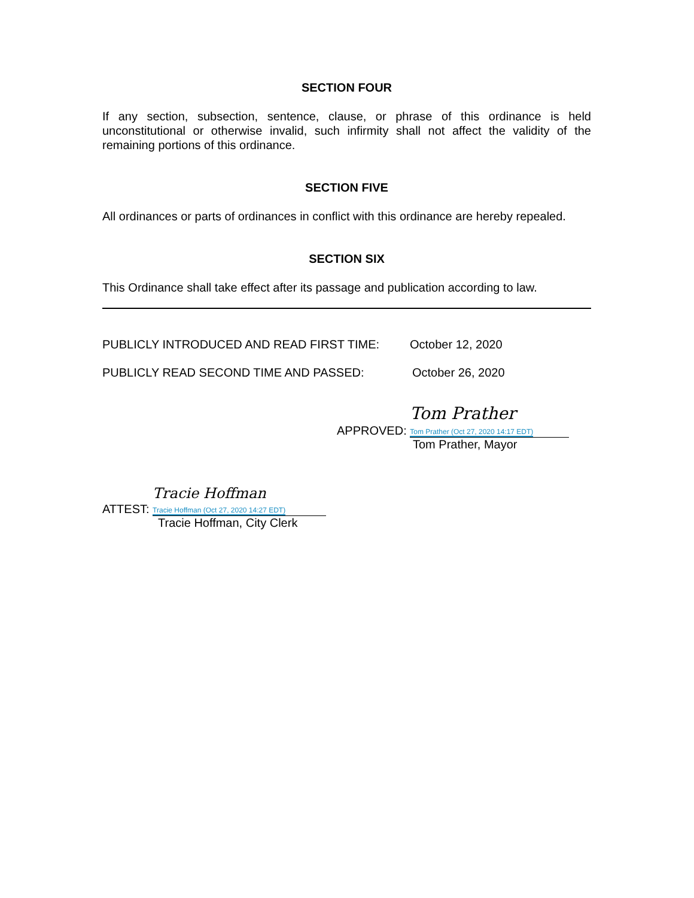SECTION FOUR
If any section, subsection, sentence, clause, or phrase of this ordinance is held unconstitutional or otherwise invalid, such infirmity shall not affect the validity of the remaining portions of this ordinance.
SECTION FIVE
All ordinances or parts of ordinances in conflict with this ordinance are hereby repealed.
SECTION SIX
This Ordinance shall take effect after its passage and publication according to law.
PUBLICLY INTRODUCED AND READ FIRST TIME: October 12, 2020
PUBLICLY READ SECOND TIME AND PASSED: October 26, 2020
APPROVED:
Tom Prather
Tom Prather (Oct 27, 2020 14:17 EDT)
Tom Prather, Mayor
ATTEST:
Tracie Hoffman
Tracie Hoffman (Oct 27, 2020 14:27 EDT)
Tracie Hoffman, City Clerk